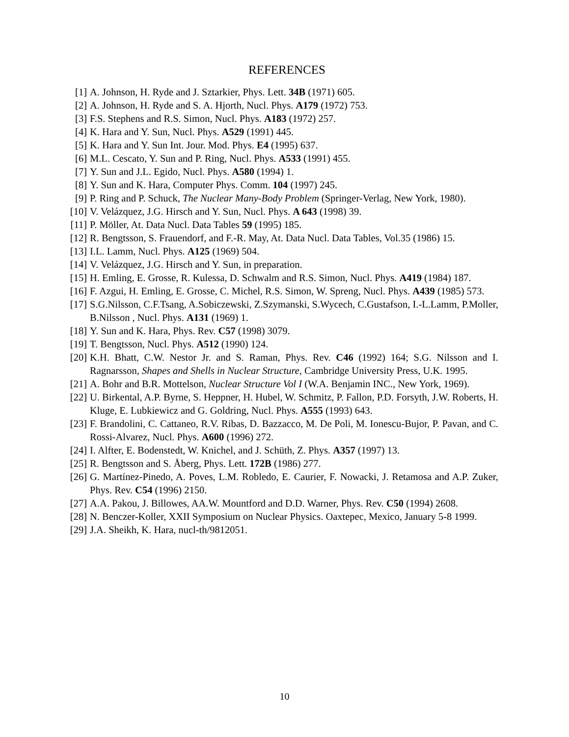REFERENCES
[1] A. Johnson, H. Ryde and J. Sztarkier, Phys. Lett. 34B (1971) 605.
[2] A. Johnson, H. Ryde and S. A. Hjorth, Nucl. Phys. A179 (1972) 753.
[3] F.S. Stephens and R.S. Simon, Nucl. Phys. A183 (1972) 257.
[4] K. Hara and Y. Sun, Nucl. Phys. A529 (1991) 445.
[5] K. Hara and Y. Sun Int. Jour. Mod. Phys. E4 (1995) 637.
[6] M.L. Cescato, Y. Sun and P. Ring, Nucl. Phys. A533 (1991) 455.
[7] Y. Sun and J.L. Egido, Nucl. Phys. A580 (1994) 1.
[8] Y. Sun and K. Hara, Computer Phys. Comm. 104 (1997) 245.
[9] P. Ring and P. Schuck, The Nuclear Many-Body Problem (Springer-Verlag, New York, 1980).
[10] V. Velázquez, J.G. Hirsch and Y. Sun, Nucl. Phys. A 643 (1998) 39.
[11] P. Möller, At. Data Nucl. Data Tables 59 (1995) 185.
[12] R. Bengtsson, S. Frauendorf, and F.-R. May, At. Data Nucl. Data Tables, Vol.35 (1986) 15.
[13] I.L. Lamm, Nucl. Phys. A125 (1969) 504.
[14] V. Velázquez, J.G. Hirsch and Y. Sun, in preparation.
[15] H. Emling, E. Grosse, R. Kulessa, D. Schwalm and R.S. Simon, Nucl. Phys. A419 (1984) 187.
[16] F. Azgui, H. Emling, E. Grosse, C. Michel, R.S. Simon, W. Spreng, Nucl. Phys. A439 (1985) 573.
[17] S.G.Nilsson, C.F.Tsang, A.Sobiczewski, Z.Szymanski, S.Wycech, C.Gustafson, I.-L.Lamm, P.Moller, B.Nilsson , Nucl. Phys. A131 (1969) 1.
[18] Y. Sun and K. Hara, Phys. Rev. C57 (1998) 3079.
[19] T. Bengtsson, Nucl. Phys. A512 (1990) 124.
[20] K.H. Bhatt, C.W. Nestor Jr. and S. Raman, Phys. Rev. C46 (1992) 164; S.G. Nilsson and I. Ragnarsson, Shapes and Shells in Nuclear Structure, Cambridge University Press, U.K. 1995.
[21] A. Bohr and B.R. Mottelson, Nuclear Structure Vol I (W.A. Benjamin INC., New York, 1969).
[22] U. Birkental, A.P. Byrne, S. Heppner, H. Hubel, W. Schmitz, P. Fallon, P.D. Forsyth, J.W. Roberts, H. Kluge, E. Lubkiewicz and G. Goldring, Nucl. Phys. A555 (1993) 643.
[23] F. Brandolini, C. Cattaneo, R.V. Ribas, D. Bazzacco, M. De Poli, M. Ionescu-Bujor, P. Pavan, and C. Rossi-Alvarez, Nucl. Phys. A600 (1996) 272.
[24] I. Alfter, E. Bodenstedt, W. Knichel, and J. Schüth, Z. Phys. A357 (1997) 13.
[25] R. Bengtsson and S. Åberg, Phys. Lett. 172B (1986) 277.
[26] G. Martínez-Pinedo, A. Poves, L.M. Robledo, E. Caurier, F. Nowacki, J. Retamosa and A.P. Zuker, Phys. Rev. C54 (1996) 2150.
[27] A.A. Pakou, J. Billowes, AA.W. Mountford and D.D. Warner, Phys. Rev. C50 (1994) 2608.
[28] N. Benczer-Koller, XXII Symposium on Nuclear Physics. Oaxtepec, Mexico, January 5-8 1999.
[29] J.A. Sheikh, K. Hara, nucl-th/9812051.
10